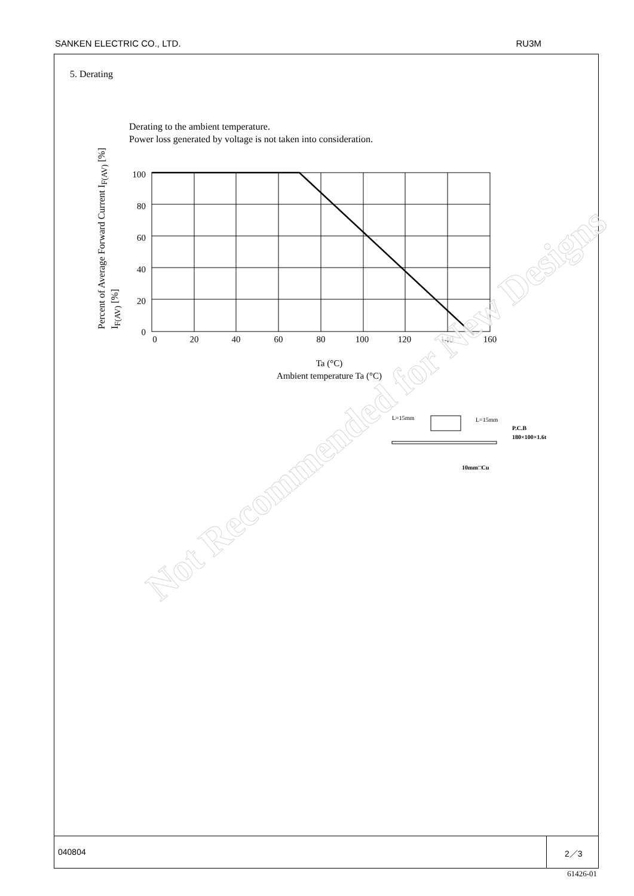SANKEN ELECTRIC CO., LTD. RU3M
5. Derating
Derating to the ambient temperature.
Power loss generated by voltage is not taken into consideration.
Percent of Average Forward Current I<sub>F(AV)</sub> [%]
I<sub>F(AV)</sub> [%]
100
80
60
40
20
0
0
20
40
60
80
100
120
140
160
Ta (°C)
Ambient temperature Ta (°C)
L=15mm
L=15mm
P.C.B
180×100×1.6t
10mm□Cu
040804 2／3
Not Recommended for New Designs
61426-01